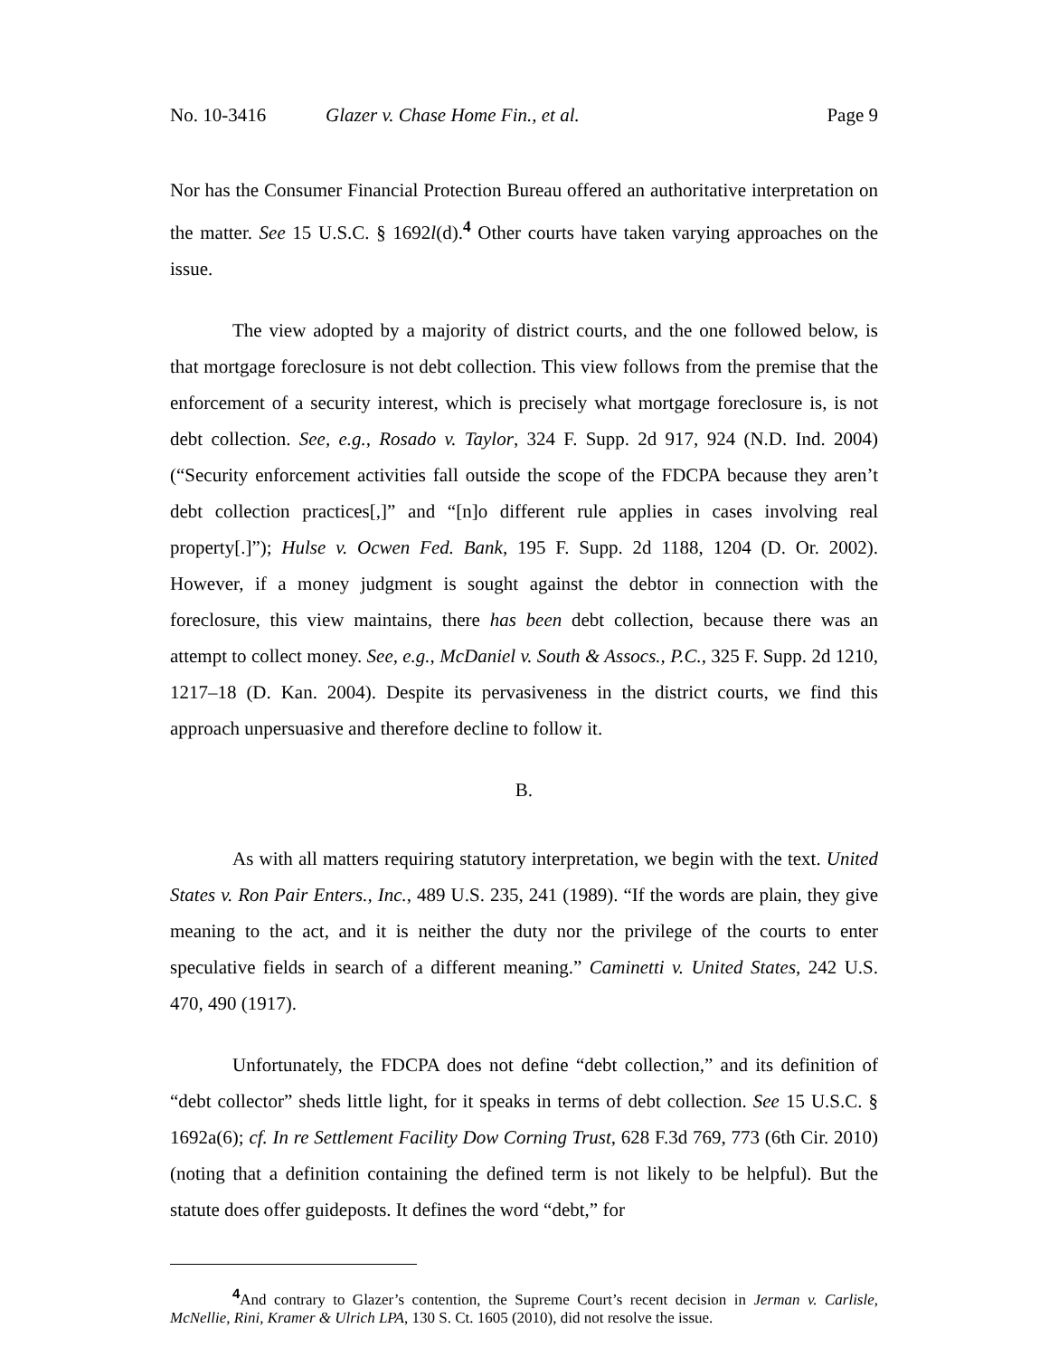No. 10-3416 Glazer v. Chase Home Fin., et al. Page 9
Nor has the Consumer Financial Protection Bureau offered an authoritative interpretation on the matter. See 15 U.S.C. § 1692l(d).<sup>4</sup> Other courts have taken varying approaches on the issue.
The view adopted by a majority of district courts, and the one followed below, is that mortgage foreclosure is not debt collection. This view follows from the premise that the enforcement of a security interest, which is precisely what mortgage foreclosure is, is not debt collection. See, e.g., Rosado v. Taylor, 324 F. Supp. 2d 917, 924 (N.D. Ind. 2004) (“Security enforcement activities fall outside the scope of the FDCPA because they aren’t debt collection practices[,]” and “[n]o different rule applies in cases involving real property[.]”); Hulse v. Ocwen Fed. Bank, 195 F. Supp. 2d 1188, 1204 (D. Or. 2002). However, if a money judgment is sought against the debtor in connection with the foreclosure, this view maintains, there has been debt collection, because there was an attempt to collect money. See, e.g., McDaniel v. South & Assocs., P.C., 325 F. Supp. 2d 1210, 1217–18 (D. Kan. 2004). Despite its pervasiveness in the district courts, we find this approach unpersuasive and therefore decline to follow it.
B.
As with all matters requiring statutory interpretation, we begin with the text. United States v. Ron Pair Enters., Inc., 489 U.S. 235, 241 (1989). “If the words are plain, they give meaning to the act, and it is neither the duty nor the privilege of the courts to enter speculative fields in search of a different meaning.” Caminetti v. United States, 242 U.S. 470, 490 (1917).
Unfortunately, the FDCPA does not define “debt collection,” and its definition of “debt collector” sheds little light, for it speaks in terms of debt collection. See 15 U.S.C. § 1692a(6); cf. In re Settlement Facility Dow Corning Trust, 628 F.3d 769, 773 (6th Cir. 2010) (noting that a definition containing the defined term is not likely to be helpful). But the statute does offer guideposts. It defines the word “debt,” for
<sup>4</sup> And contrary to Glazer’s contention, the Supreme Court’s recent decision in Jerman v. Carlisle, McNellie, Rini, Kramer & Ulrich LPA, 130 S. Ct. 1605 (2010), did not resolve the issue.